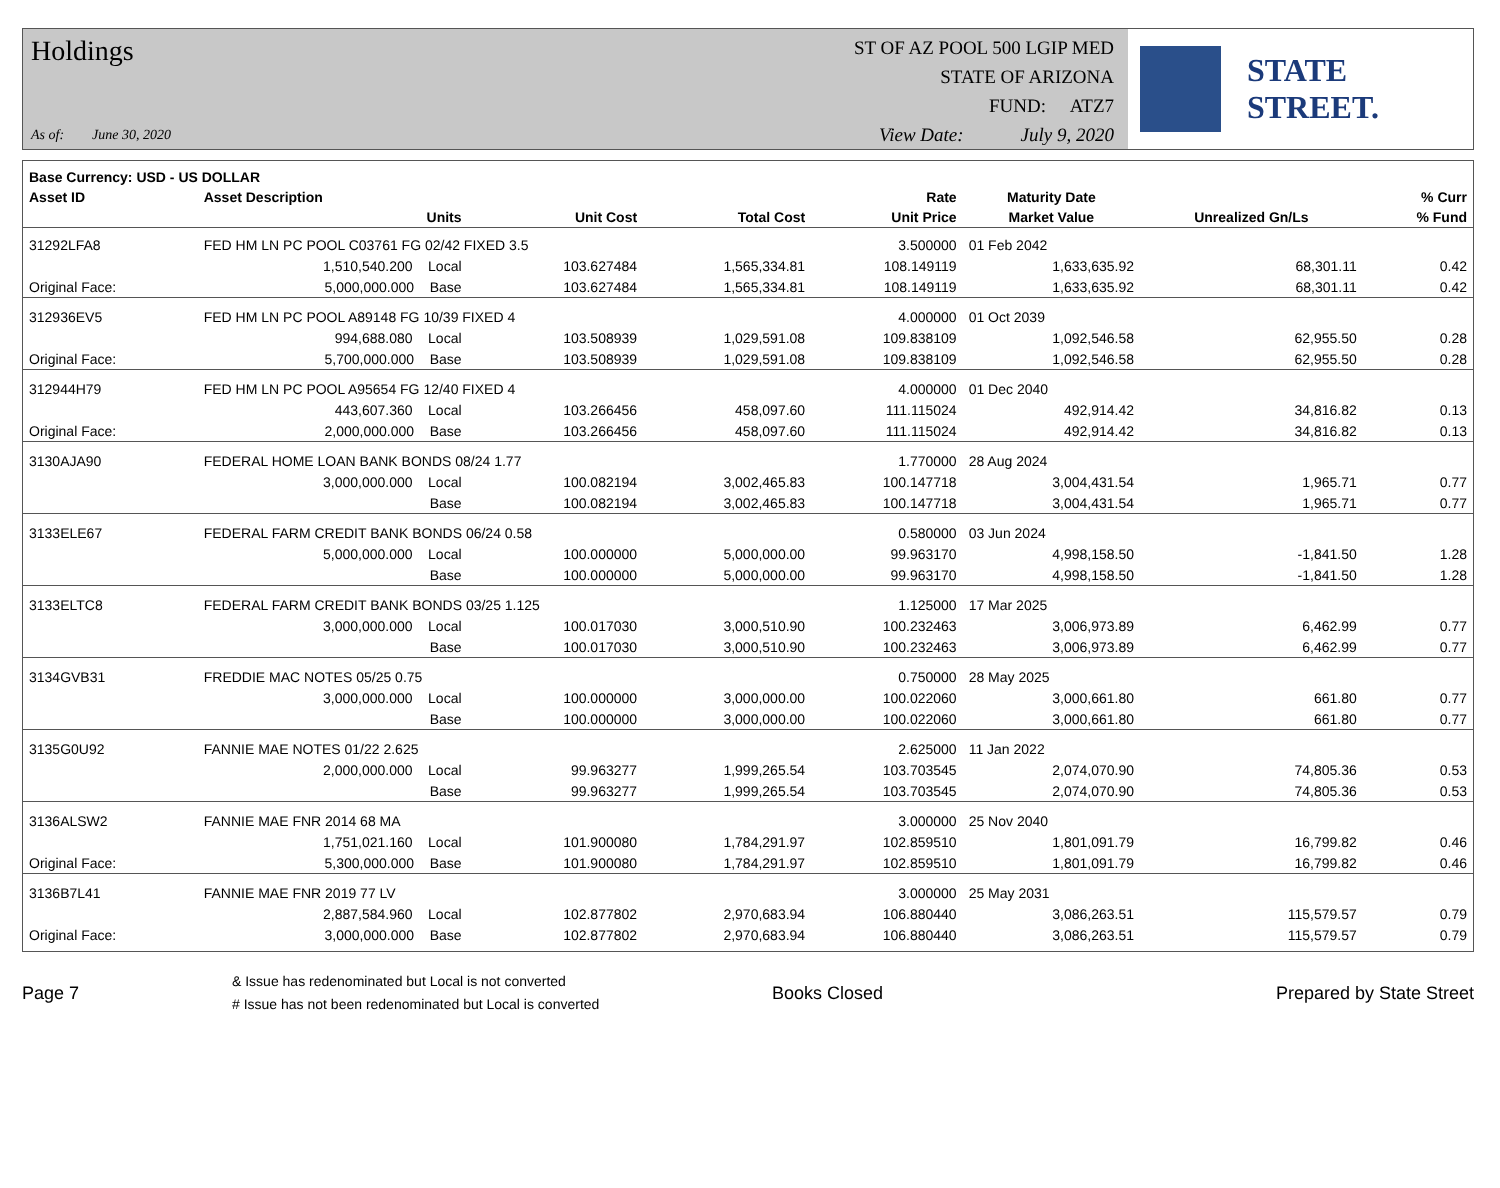Holdings
As of: June 30, 2020
ST OF AZ POOL 500 LGIP MED
STATE OF ARIZONA
FUND: ATZ7
View Date: July 9, 2020
STATE STREET.
| Base Currency: USD - US DOLLAR | | | | | | | | |
| --- | --- | --- | --- | --- | --- | --- | --- | --- |
| Asset ID | Asset Description | | | | Rate | Maturity Date | | % Curr |
| | Units | | Unit Cost | Total Cost | Unit Price | Market Value | Unrealized Gn/Ls | % Fund |
| 31292LFA8 | FED HM LN PC POOL C03761 FG 02/42 FIXED 3.5 | | | | 3.500000 | 01 Feb 2042 | | |
| | 1,510,540.200 Local | | 103.627484 | 1,565,334.81 | 108.149119 | 1,633,635.92 | 68,301.11 | 0.42 |
| Original Face: | 5,000,000.000 Base | | 103.627484 | 1,565,334.81 | 108.149119 | 1,633,635.92 | 68,301.11 | 0.42 |
| 312936EV5 | FED HM LN PC POOL A89148 FG 10/39 FIXED 4 | | | | 4.000000 | 01 Oct 2039 | | |
| | 994,688.080 Local | | 103.508939 | 1,029,591.08 | 109.838109 | 1,092,546.58 | 62,955.50 | 0.28 |
| Original Face: | 5,700,000.000 Base | | 103.508939 | 1,029,591.08 | 109.838109 | 1,092,546.58 | 62,955.50 | 0.28 |
| 312944H79 | FED HM LN PC POOL A95654 FG 12/40 FIXED 4 | | | | 4.000000 | 01 Dec 2040 | | |
| | 443,607.360 Local | | 103.266456 | 458,097.60 | 111.115024 | 492,914.42 | 34,816.82 | 0.13 |
| Original Face: | 2,000,000.000 Base | | 103.266456 | 458,097.60 | 111.115024 | 492,914.42 | 34,816.82 | 0.13 |
| 3130AJA90 | FEDERAL HOME LOAN BANK BONDS 08/24 1.77 | | | | 1.770000 | 28 Aug 2024 | | |
| | 3,000,000.000 Local | | 100.082194 | 3,002,465.83 | 100.147718 | 3,004,431.54 | 1,965.71 | 0.77 |
| | Base | | 100.082194 | 3,002,465.83 | 100.147718 | 3,004,431.54 | 1,965.71 | 0.77 |
| 3133ELE67 | FEDERAL FARM CREDIT BANK BONDS 06/24 0.58 | | | | 0.580000 | 03 Jun 2024 | | |
| | 5,000,000.000 Local | | 100.000000 | 5,000,000.00 | 99.963170 | 4,998,158.50 | -1,841.50 | 1.28 |
| | Base | | 100.000000 | 5,000,000.00 | 99.963170 | 4,998,158.50 | -1,841.50 | 1.28 |
| 3133ELTC8 | FEDERAL FARM CREDIT BANK BONDS 03/25 1.125 | | | | 1.125000 | 17 Mar 2025 | | |
| | 3,000,000.000 Local | | 100.017030 | 3,000,510.90 | 100.232463 | 3,006,973.89 | 6,462.99 | 0.77 |
| | Base | | 100.017030 | 3,000,510.90 | 100.232463 | 3,006,973.89 | 6,462.99 | 0.77 |
| 3134GVB31 | FREDDIE MAC NOTES 05/25 0.75 | | | | 0.750000 | 28 May 2025 | | |
| | 3,000,000.000 Local | | 100.000000 | 3,000,000.00 | 100.022060 | 3,000,661.80 | 661.80 | 0.77 |
| | Base | | 100.000000 | 3,000,000.00 | 100.022060 | 3,000,661.80 | 661.80 | 0.77 |
| 3135G0U92 | FANNIE MAE NOTES 01/22 2.625 | | | | 2.625000 | 11 Jan 2022 | | |
| | 2,000,000.000 Local | | 99.963277 | 1,999,265.54 | 103.703545 | 2,074,070.90 | 74,805.36 | 0.53 |
| | Base | | 99.963277 | 1,999,265.54 | 103.703545 | 2,074,070.90 | 74,805.36 | 0.53 |
| 3136ALSW2 | FANNIE MAE FNR 2014 68 MA | | | | 3.000000 | 25 Nov 2040 | | |
| | 1,751,021.160 Local | | 101.900080 | 1,784,291.97 | 102.859510 | 1,801,091.79 | 16,799.82 | 0.46 |
| Original Face: | 5,300,000.000 Base | | 101.900080 | 1,784,291.97 | 102.859510 | 1,801,091.79 | 16,799.82 | 0.46 |
| 3136B7L41 | FANNIE MAE FNR 2019 77 LV | | | | 3.000000 | 25 May 2031 | | |
| | 2,887,584.960 Local | | 102.877802 | 2,970,683.94 | 106.880440 | 3,086,263.51 | 115,579.57 | 0.79 |
| Original Face: | 3,000,000.000 Base | | 102.877802 | 2,970,683.94 | 106.880440 | 3,086,263.51 | 115,579.57 | 0.79 |
Page 7
& Issue has redenominated but Local is not converted
# Issue has not been redenominated but Local is converted
Books Closed Prepared by State Street